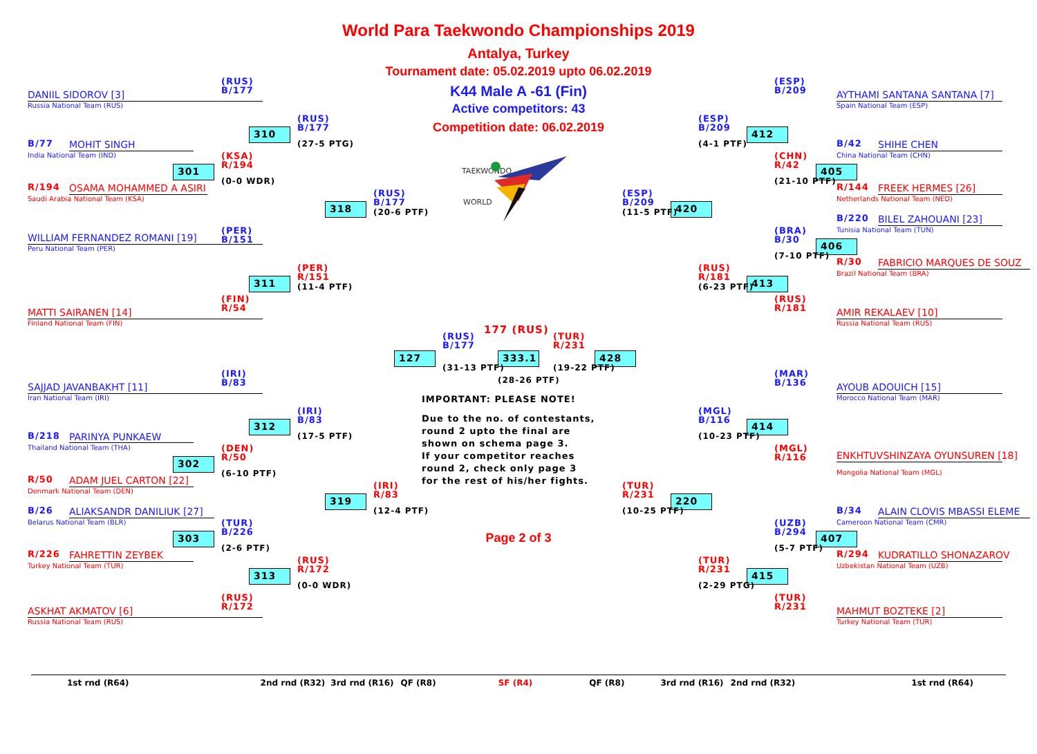World Para Taekwondo Championships 2019
Antalya, Turkey
Tournament date: 05.02.2019 upto 06.02.2019
K44 Male A -61 (Fin)
Active competitors: 43
Competition date: 06.02.2019
DANIIL SIDOROV [3]
Russia National Team (RUS)
(RUS)
B/177
310
(RUS)
B/177
(27-5 PTG)
(ESP)
B/209
AYTHAMI SANTANA SANTANA [7]
Spain National Team (ESP)
(ESP)
B/209
412
(4-1 PTF)
TAEKWONDO
WORLD
B/77
MOHIT SINGH
India National Team (IND)
(KSA)
R/194
B/42
SHIHE CHEN
China National Team (CHN)
(CHN)
R/42
301
405
(0-0 WDR)
(21-10 PTF)
R/194
OSAMA MOHAMMED A ASIRI
R/144
FREEK HERMES [26]
(RUS)
B/177
(ESP)
B/209
Saudi Arabia National Team (KSA)
Netherlands National Team (NED)
318
420
(20-6 PTF)
(11-5 PTF)
B/220
BILEL ZAHOUANI [23]
(PER)
B/151
Tunisia National Team (TUN)
(BRA)
B/30
WILLIAM FERNANDEZ ROMANI [19]
406
Peru National Team (PER)
(7-10 PTF)
R/30
FABRICIO MARQUES DE SOUZ
(PER)
R/151
(RUS)
R/181
Brazil National Team (BRA)
311
413
(11-4 PTF)
(6-23 PTF)
(FIN)
R/54
(RUS)
R/181
MATTI SAIRANEN [14]
AMIR REKALAEV [10]
Finland National Team (FIN)
Russia National Team (RUS)
(RUS)
B/177
177 (RUS)
(TUR)
R/231
127
333.1
428
(31-13 PTF)
(19-22 PTF)
(28-26 PTF)
(IRI)
B/83
(MAR)
B/136
SAJJAD JAVANBAKHT [11]
AYOUB ADOUICH [15]
Iran National Team (IRI)
IMPORTANT: PLEASE NOTE!
Morocco National Team (MAR)
Due to the no. of contestants,
round 2 upto the final are
shown on schema page 3.
If your competitor reaches
round 2, check only page 3
for the rest of his/her fights.
(IRI)
B/83
(MGL)
B/116
312
414
B/218
PARINYA PUNKAEW
(17-5 PTF)
(10-23 PTF)
Thailand National Team (THA)
(DEN)
R/50
(MGL)
R/116
ENKHTUVSHINZAYA OYUNSUREN [18]
302
(6-10 PTF)
Mongolia National Team (MGL)
R/50
ADAM JUEL CARTON [22]
(IRI)
R/83
(TUR)
R/231
Denmark National Team (DEN)
319
220
B/26
ALIAKSANDR DANILIUK [27]
(12-4 PTF)
(10-25 PTF)
B/34
ALAIN CLOVIS MBASSI ELEME
Belarus National Team (BLR)
(TUR)
B/226
(UZB)
B/294
Cameroon National Team (CMR)
303
Page 2 of 3
407
(2-6 PTF)
(5-7 PTF)
R/226
FAHRETTIN ZEYBEK
R/294
KUDRATILLO SHONAZAROV
(RUS)
R/172
(TUR)
R/231
Turkey National Team (TUR)
Uzbekistan National Team (UZB)
313
415
(0-0 WDR)
(2-29 PTG)
(RUS)
R/172
(TUR)
R/231
ASKHAT AKMATOV [6]
MAHMUT BOZTEKE [2]
Russia National Team (RUS)
Turkey National Team (TUR)
1st rnd (R64) 2nd rnd (R32) 3rd rnd (R16) QF (R8) SF (R4) QF (R8) 3rd rnd (R16) 2nd rnd (R32) 1st rnd (R64)